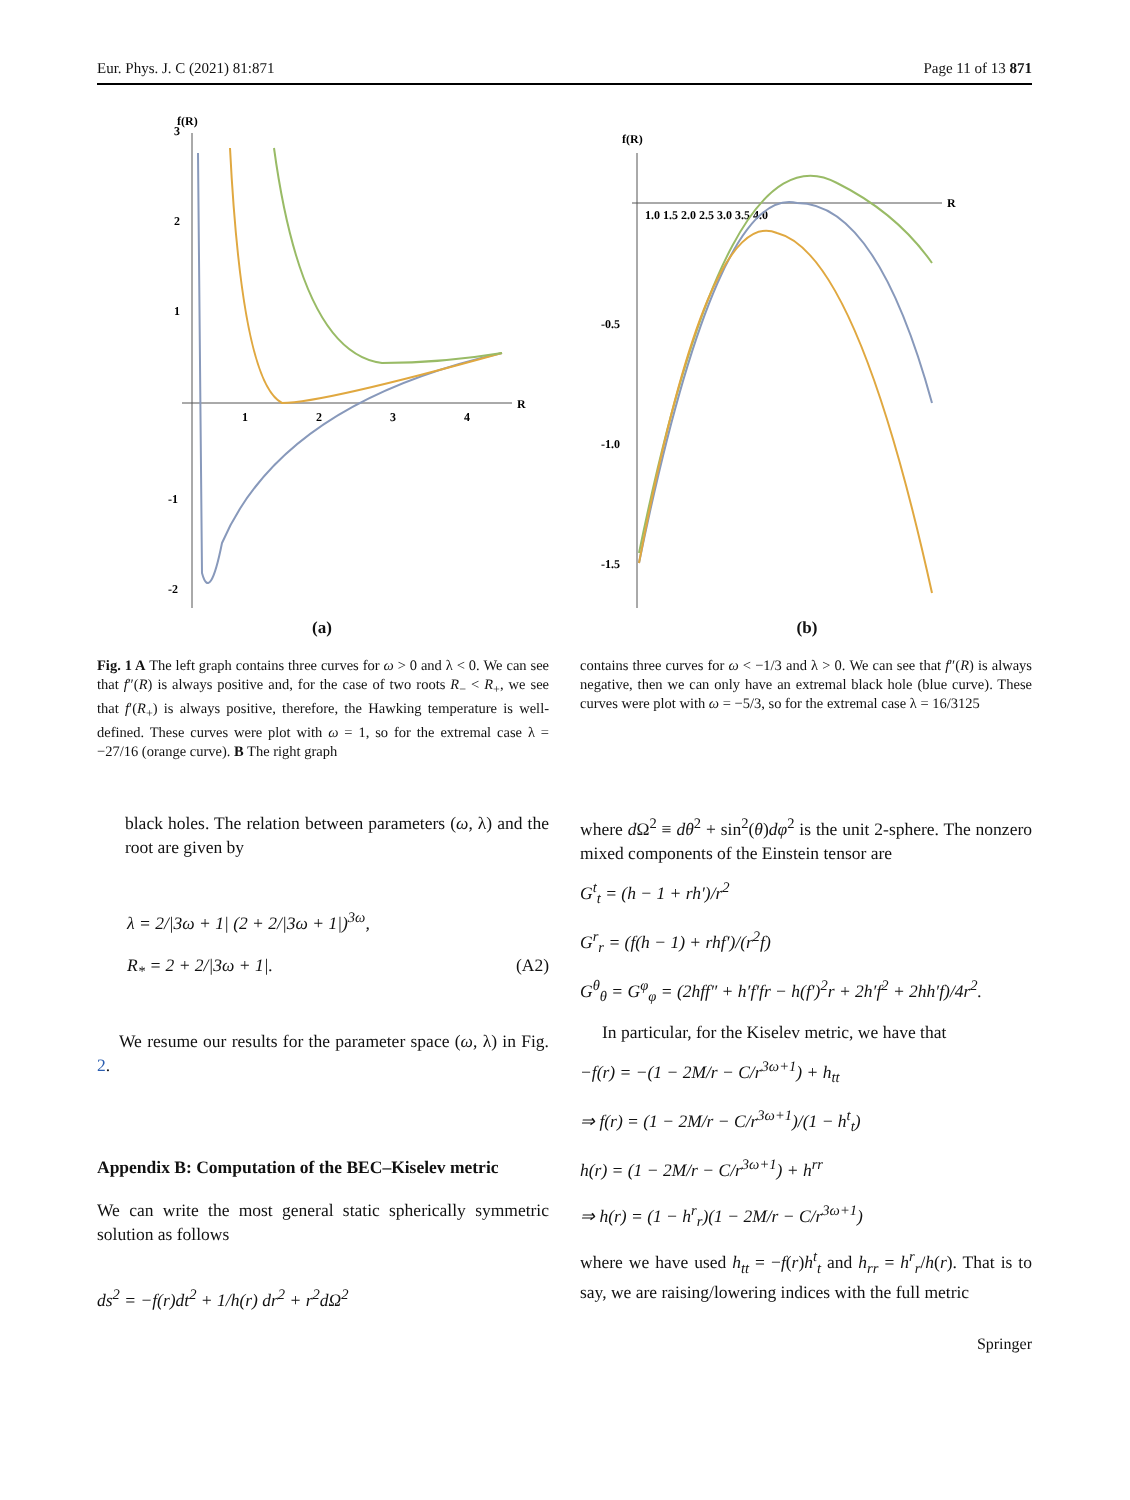Eur. Phys. J. C (2021) 81:871 Page 11 of 13 871
f(R)
R
1
2
3
4
3
2
1
-1
-2
(a)
f(R)
R
1.0 1.5 2.0 2.5 3.0 3.5 4.0
-0.5
-1.0
-1.5
(b)
Fig. 1 A The left graph contains three curves for ω > 0 and λ < 0. We can see that f″(R) is always positive and, for the case of two roots R<sub>−</sub> < R<sub>+</sub>, we see that f′(R<sub>+</sub>) is always positive, therefore, the Hawking temperature is well-defined. These curves were plot with ω = 1, so for the extremal case λ = −27/16 (orange curve). B The right graph
contains three curves for ω < −1/3 and λ > 0. We can see that f″(R) is always negative, then we can only have an extremal black hole (blue curve). These curves were plot with ω = −5/3, so for the extremal case λ = 16/3125
black holes. The relation between parameters (ω, λ) and the root are given by
λ = 2/|3ω + 1| (2 + 2/|3ω + 1|)<sup>3ω</sup>,
R<sub>*</sub> = 2 + 2/|3ω + 1|. (A2)
We resume our results for the parameter space (ω, λ) in Fig. 2.
Appendix B: Computation of the BEC–Kiselev metric
We can write the most general static spherically symmetric solution as follows
ds<sup>2</sup> = −f(r)dt<sup>2</sup> + 1/h(r) dr<sup>2</sup> + r<sup>2</sup>dΩ<sup>2</sup>
where d Ω<sup>2</sup> ≡ dθ<sup>2</sup> + sin<sup>2</sup>(θ)dφ<sup>2</sup> is the unit 2-sphere. The nonzero mixed components of the Einstein tensor are
G<sup>t</sup><sub>t</sub> = (h − 1 + rh′)/r<sup>2</sup>
G<sup>r</sup><sub>r</sub> = (f(h − 1) + rhf′)/(r<sup>2</sup>f)
G<sup>θ</sup><sub>θ</sub> = G<sup>φ</sup><sub>φ</sub> = (2hff″ + h′f′fr − h(f′)<sup>2</sup>r + 2h′f<sup>2</sup> + 2hh′f)/4r<sup>2</sup>.
In particular, for the Kiselev metric, we have that
−f(r) = −(1 − 2M/r − C/r<sup>3ω+1</sup>) + h<sub>tt</sub>
⇒ f(r) = (1 − 2M/r − C/r<sup>3ω+1</sup>)/(1 − h<sup>t</sup><sub>t</sub>)
h(r) = (1 − 2M/r − C/r<sup>3ω+1</sup>) + h<sup>rr</sup>
⇒ h(r) = (1 − h<sup>r</sup><sub>r</sub>)(1 − 2M/r − C/r<sup>3ω+1</sup>)
where we have used h<sub>tt</sub> = −f(r)h<sup>t</sup><sub>t</sub> and h<sub>rr</sub> = h<sup>r</sup><sub>r</sub>/h(r). That is to say, we are raising/lowering indices with the full metric
Springer